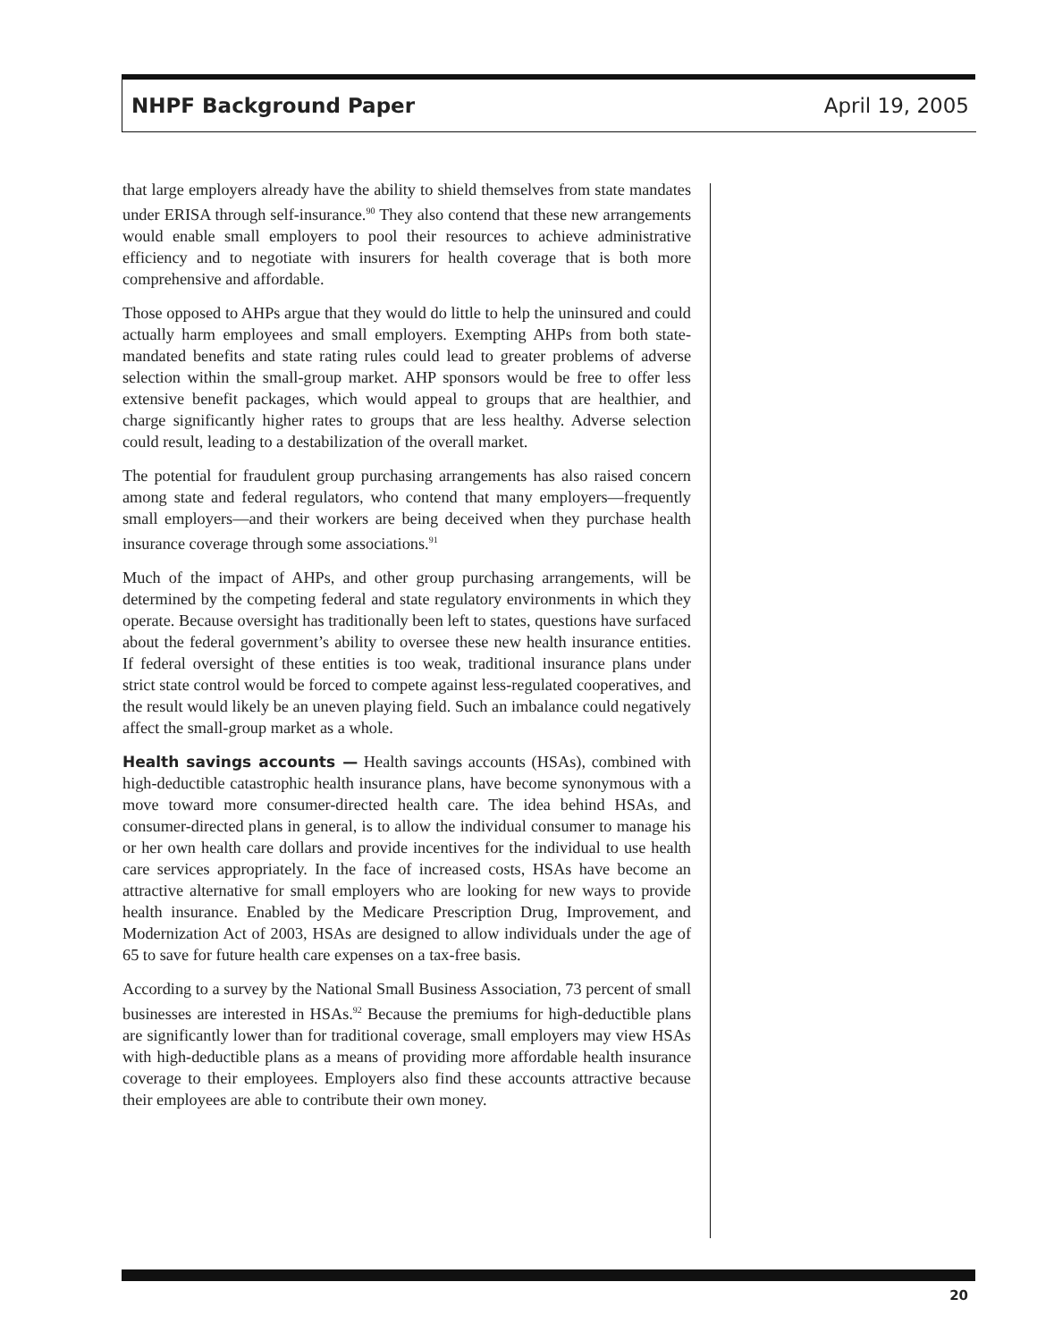NHPF Background Paper April 19, 2005
that large employers already have the ability to shield themselves from state mandates under ERISA through self-insurance.<sup>90</sup> They also contend that these new arrangements would enable small employers to pool their resources to achieve administrative efficiency and to negotiate with insurers for health coverage that is both more comprehensive and affordable.
Those opposed to AHPs argue that they would do little to help the uninsured and could actually harm employees and small employers. Exempting AHPs from both state-mandated benefits and state rating rules could lead to greater problems of adverse selection within the small-group market. AHP sponsors would be free to offer less extensive benefit packages, which would appeal to groups that are healthier, and charge significantly higher rates to groups that are less healthy. Adverse selection could result, leading to a destabilization of the overall market.
The potential for fraudulent group purchasing arrangements has also raised concern among state and federal regulators, who contend that many employers—frequently small employers—and their workers are being deceived when they purchase health insurance coverage through some associations.<sup>91</sup>
Much of the impact of AHPs, and other group purchasing arrangements, will be determined by the competing federal and state regulatory environments in which they operate. Because oversight has traditionally been left to states, questions have surfaced about the federal government’s ability to oversee these new health insurance entities. If federal oversight of these entities is too weak, traditional insurance plans under strict state control would be forced to compete against less-regulated cooperatives, and the result would likely be an uneven playing field. Such an imbalance could negatively affect the small-group market as a whole.
Health savings accounts — Health savings accounts (HSAs), combined with high-deductible catastrophic health insurance plans, have become synonymous with a move toward more consumer-directed health care. The idea behind HSAs, and consumer-directed plans in general, is to allow the individual consumer to manage his or her own health care dollars and provide incentives for the individual to use health care services appropriately. In the face of increased costs, HSAs have become an attractive alternative for small employers who are looking for new ways to provide health insurance. Enabled by the Medicare Prescription Drug, Improvement, and Modernization Act of 2003, HSAs are designed to allow individuals under the age of 65 to save for future health care expenses on a tax-free basis.
According to a survey by the National Small Business Association, 73 percent of small businesses are interested in HSAs.<sup>92</sup> Because the premiums for high-deductible plans are significantly lower than for traditional coverage, small employers may view HSAs with high-deductible plans as a means of providing more affordable health insurance coverage to their employees. Employers also find these accounts attractive because their employees are able to contribute their own money.
20